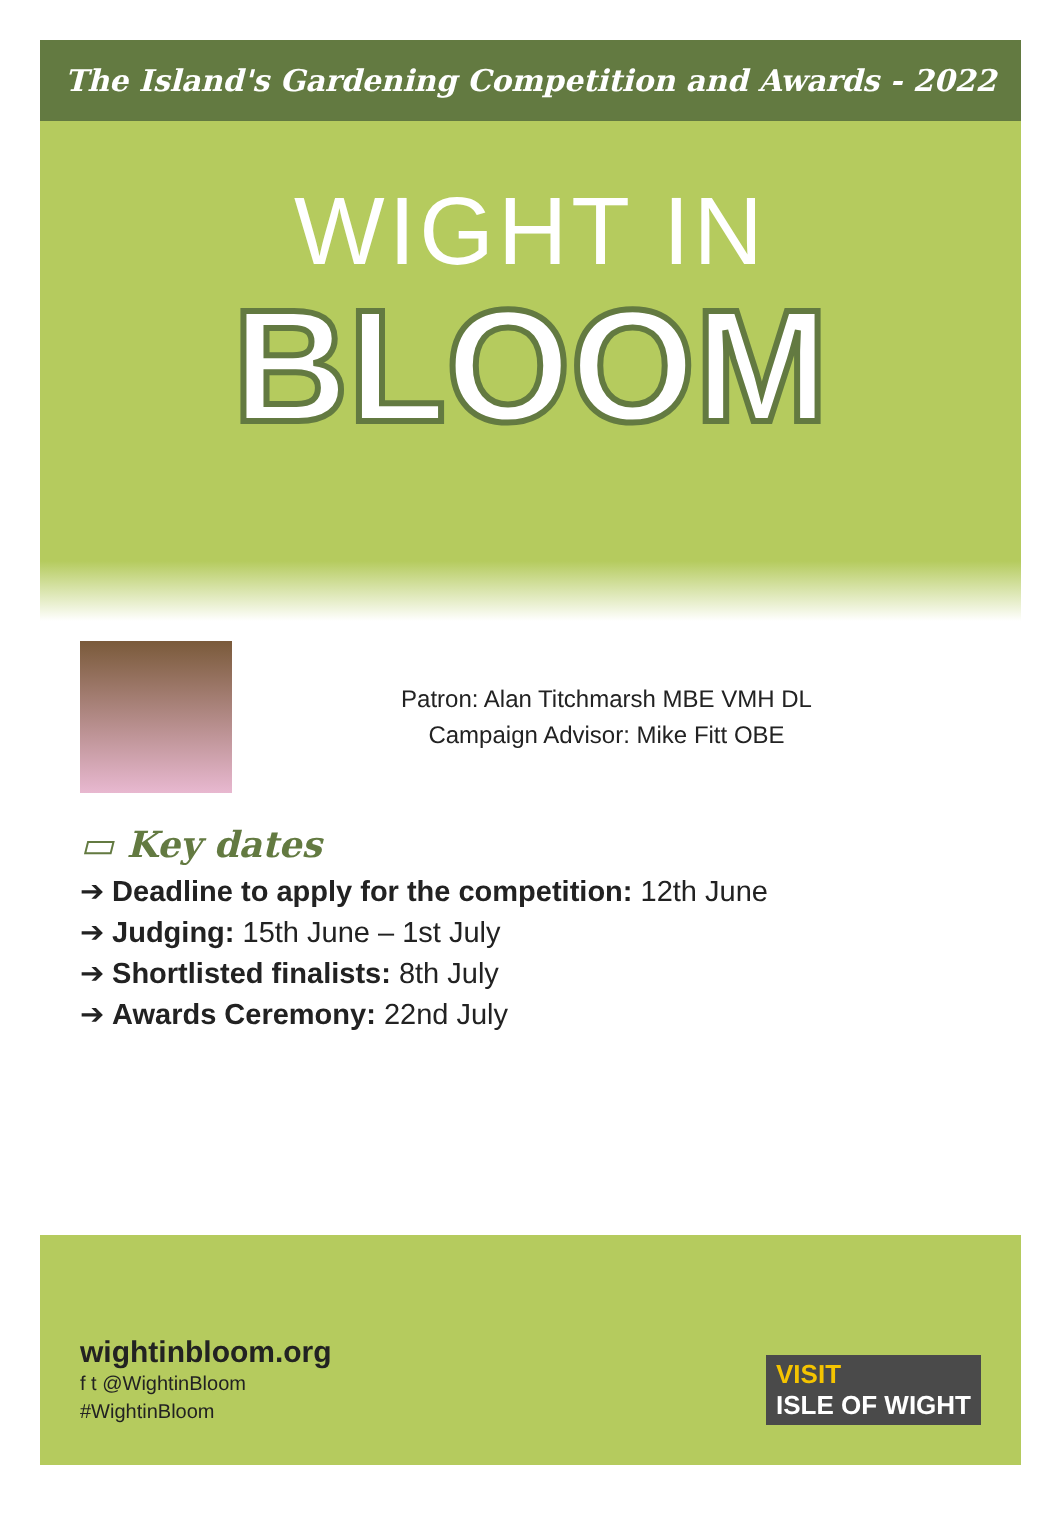The Island's Gardening Competition and Awards - 2022
WIGHT IN
BLOOM
Patron: Alan Titchmarsh MBE VMH DL
Campaign Advisor: Mike Fitt OBE
▭ Key dates
➔ Deadline to apply for the competition: 12th June
➔ Judging: 15th June – 1st July
➔ Shortlisted finalists: 8th July
➔ Awards Ceremony: 22nd July
wightinbloom.org
f t @WightinBloom
#WightinBloom
VISIT
ISLE OF WIGHT